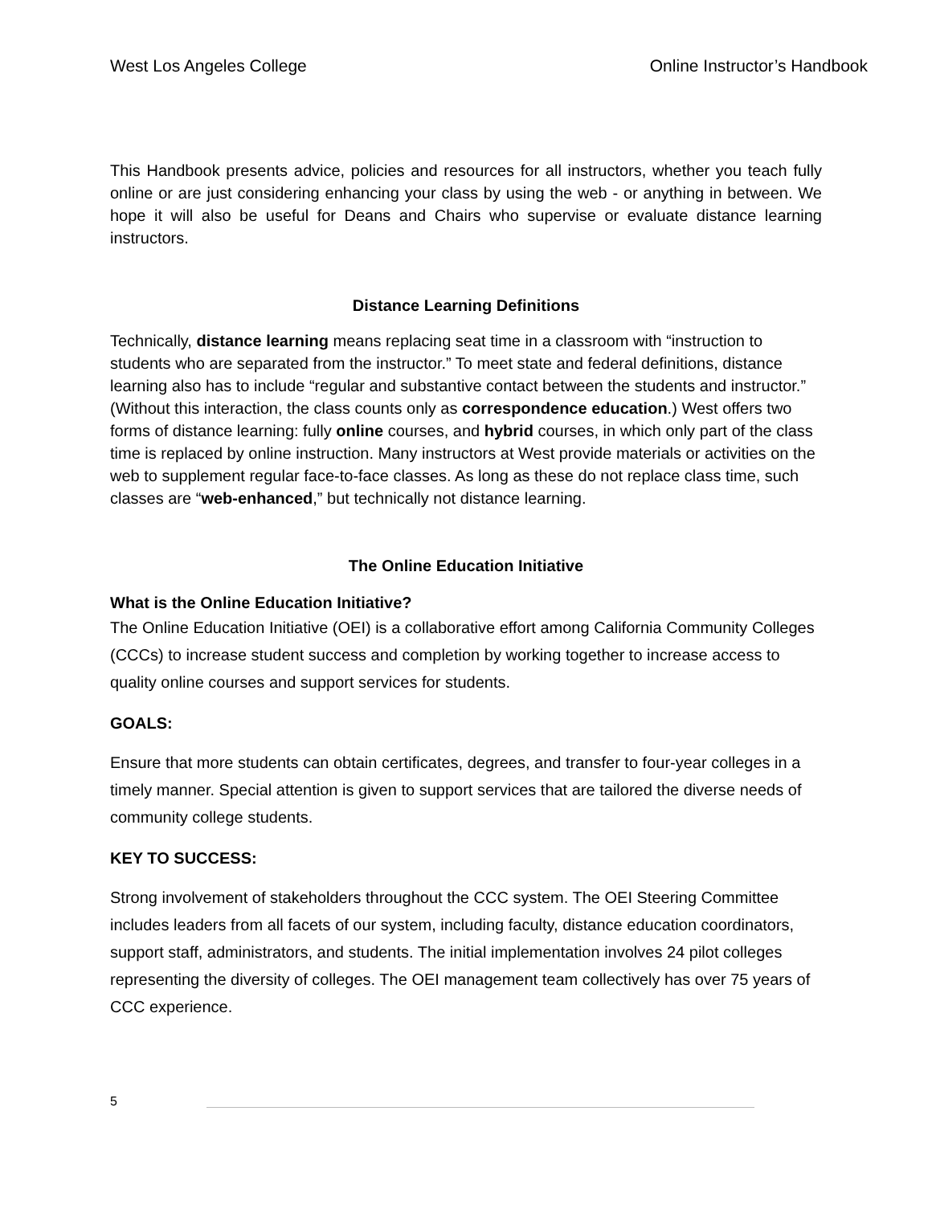West Los Angeles College Online Instructor’s Handbook
This Handbook presents advice, policies and resources for all instructors, whether you teach fully online or are just considering enhancing your class by using the web - or anything in between. We hope it will also be useful for Deans and Chairs who supervise or evaluate distance learning instructors.
Distance Learning Definitions
Technically, distance learning means replacing seat time in a classroom with “instruction to students who are separated from the instructor.” To meet state and federal definitions, distance learning also has to include “regular and substantive contact between the students and instructor.” (Without this interaction, the class counts only as correspondence education.) West offers two forms of distance learning: fully online courses, and hybrid courses, in which only part of the class time is replaced by online instruction. Many instructors at West provide materials or activities on the web to supplement regular face-to-face classes. As long as these do not replace class time, such classes are “web-enhanced,” but technically not distance learning.
The Online Education Initiative
What is the Online Education Initiative?
The Online Education Initiative (OEI) is a collaborative effort among California Community Colleges (CCCs) to increase student success and completion by working together to increase access to quality online courses and support services for students.
GOALS:
Ensure that more students can obtain certificates, degrees, and transfer to four-year colleges in a timely manner. Special attention is given to support services that are tailored the diverse needs of community college students.
KEY TO SUCCESS:
Strong involvement of stakeholders throughout the CCC system. The OEI Steering Committee includes leaders from all facets of our system, including faculty, distance education coordinators, support staff, administrators, and students. The initial implementation involves 24 pilot colleges representing the diversity of colleges. The OEI management team collectively has over 75 years of CCC experience.
5